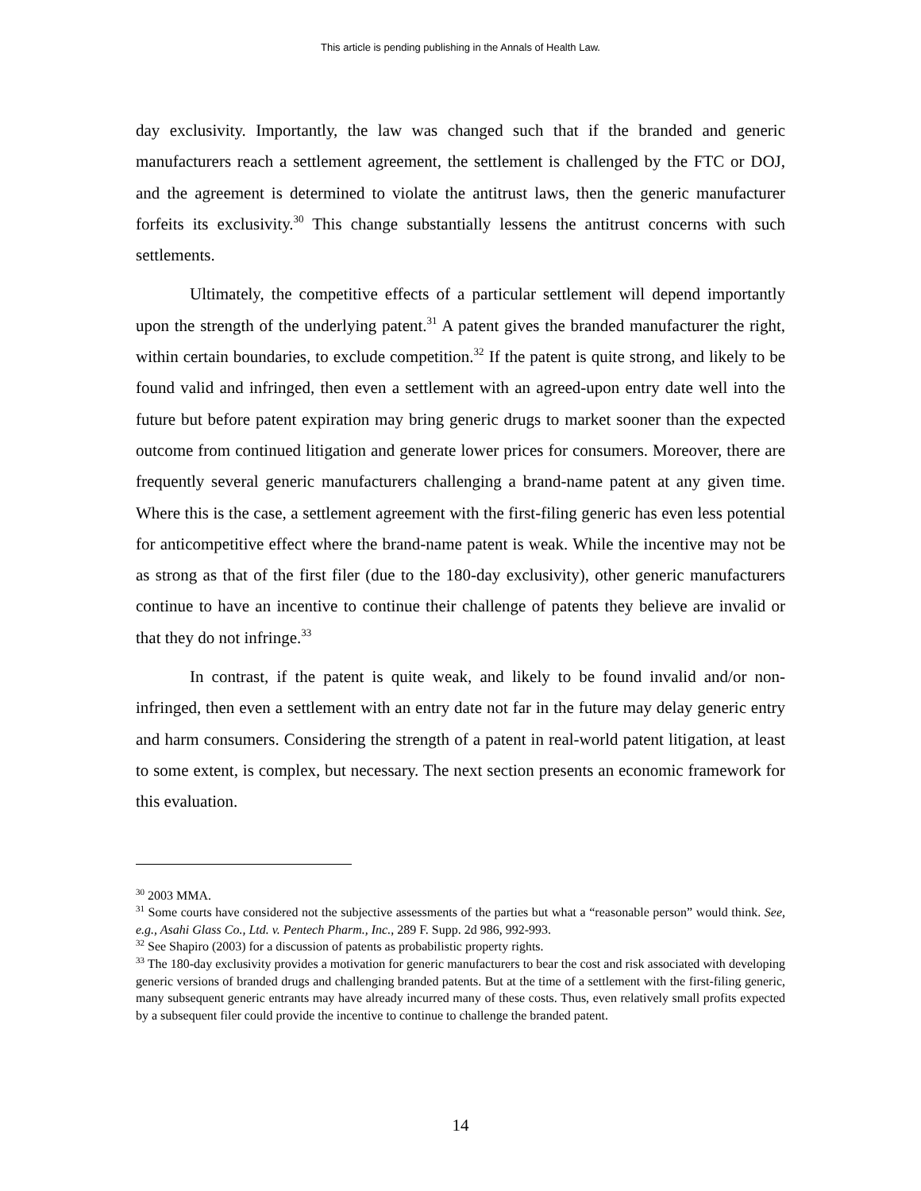This article is pending publishing in the Annals of Health Law.
day exclusivity. Importantly, the law was changed such that if the branded and generic manufacturers reach a settlement agreement, the settlement is challenged by the FTC or DOJ, and the agreement is determined to violate the antitrust laws, then the generic manufacturer forfeits its exclusivity.<sup>30</sup> This change substantially lessens the antitrust concerns with such settlements.
Ultimately, the competitive effects of a particular settlement will depend importantly upon the strength of the underlying patent.<sup>31</sup> A patent gives the branded manufacturer the right, within certain boundaries, to exclude competition.<sup>32</sup> If the patent is quite strong, and likely to be found valid and infringed, then even a settlement with an agreed-upon entry date well into the future but before patent expiration may bring generic drugs to market sooner than the expected outcome from continued litigation and generate lower prices for consumers. Moreover, there are frequently several generic manufacturers challenging a brand-name patent at any given time. Where this is the case, a settlement agreement with the first-filing generic has even less potential for anticompetitive effect where the brand-name patent is weak. While the incentive may not be as strong as that of the first filer (due to the 180-day exclusivity), other generic manufacturers continue to have an incentive to continue their challenge of patents they believe are invalid or that they do not infringe.<sup>33</sup>
In contrast, if the patent is quite weak, and likely to be found invalid and/or non-infringed, then even a settlement with an entry date not far in the future may delay generic entry and harm consumers. Considering the strength of a patent in real-world patent litigation, at least to some extent, is complex, but necessary. The next section presents an economic framework for this evaluation.
<sup>30</sup> 2003 MMA.
<sup>31</sup> Some courts have considered not the subjective assessments of the parties but what a “reasonable person” would think. See, e.g., Asahi Glass Co., Ltd. v. Pentech Pharm., Inc., 289 F. Supp. 2d 986, 992-993.
<sup>32</sup> See Shapiro (2003) for a discussion of patents as probabilistic property rights.
<sup>33</sup> The 180-day exclusivity provides a motivation for generic manufacturers to bear the cost and risk associated with developing generic versions of branded drugs and challenging branded patents. But at the time of a settlement with the first-filing generic, many subsequent generic entrants may have already incurred many of these costs. Thus, even relatively small profits expected by a subsequent filer could provide the incentive to continue to challenge the branded patent.
14